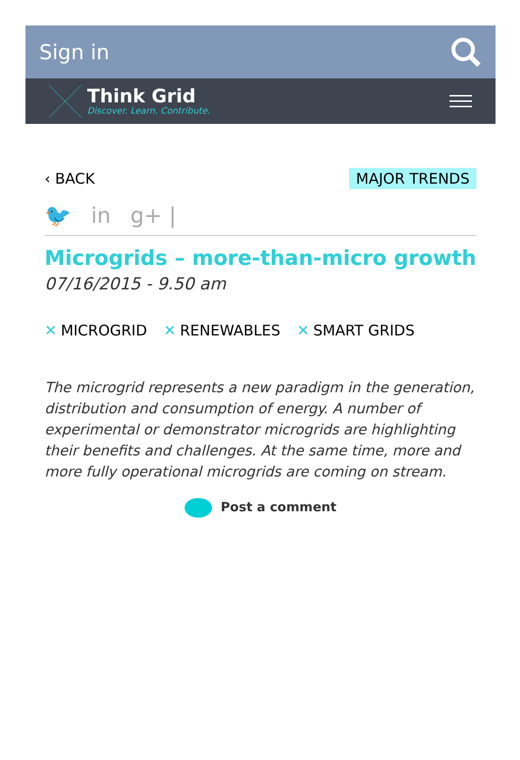Sign in
Think Grid
Discover. Learn. Contribute.
‹ BACK MAJOR TRENDS
🐦 in g+ |
Microgrids – more-than-micro growth
07/16/2015 - 9.50 am
✕ MICROGRID ✕ RENEWABLES ✕ SMART GRIDS
The microgrid represents a new paradigm in the generation, distribution and consumption of energy. A number of experimental or demonstrator microgrids are highlighting their benefits and challenges. At the same time, more and more fully operational microgrids are coming on stream.
Post a comment